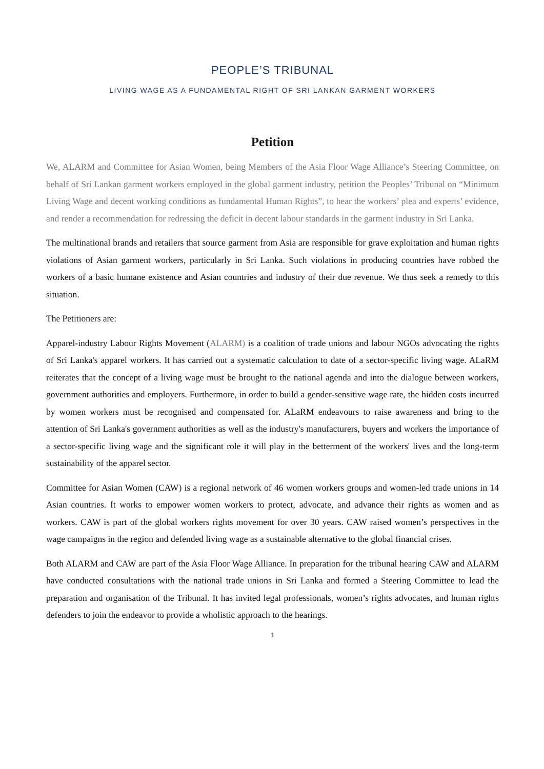PEOPLE’S TRIBUNAL
LIVING WAGE AS A FUNDAMENTAL RIGHT OF SRI LANKAN GARMENT WORKERS
Petition
We, ALARM and Committee for Asian Women, being Members of the Asia Floor Wage Alliance’s Steering Committee, on behalf of Sri Lankan garment workers employed in the global garment industry, petition the Peoples’ Tribunal on “Minimum Living Wage and decent working conditions as fundamental Human Rights”, to hear the workers’ plea and experts’ evidence, and render a recommendation for redressing the deficit in decent labour standards in the garment industry in Sri Lanka.
The multinational brands and retailers that source garment from Asia are responsible for grave exploitation and human rights violations of Asian garment workers, particularly in Sri Lanka. Such violations in producing countries have robbed the workers of a basic humane existence and Asian countries and industry of their due revenue. We thus seek a remedy to this situation.
The Petitioners are:
Apparel-industry Labour Rights Movement (ALARM) is a coalition of trade unions and labour NGOs advocating the rights of Sri Lanka's apparel workers. It has carried out a systematic calculation to date of a sector-specific living wage. ALaRM reiterates that the concept of a living wage must be brought to the national agenda and into the dialogue between workers, government authorities and employers. Furthermore, in order to build a gender-sensitive wage rate, the hidden costs incurred by women workers must be recognised and compensated for. ALaRM endeavours to raise awareness and bring to the attention of Sri Lanka's government authorities as well as the industry's manufacturers, buyers and workers the importance of a sector-specific living wage and the significant role it will play in the betterment of the workers' lives and the long-term sustainability of the apparel sector.
Committee for Asian Women (CAW) is a regional network of 46 women workers groups and women-led trade unions in 14 Asian countries. It works to empower women workers to protect, advocate, and advance their rights as women and as workers. CAW is part of the global workers rights movement for over 30 years. CAW raised women’s perspectives in the wage campaigns in the region and defended living wage as a sustainable alternative to the global financial crises.
Both ALARM and CAW are part of the Asia Floor Wage Alliance. In preparation for the tribunal hearing CAW and ALARM have conducted consultations with the national trade unions in Sri Lanka and formed a Steering Committee to lead the preparation and organisation of the Tribunal. It has invited legal professionals, women’s rights advocates, and human rights defenders to join the endeavor to provide a wholistic approach to the hearings.
1